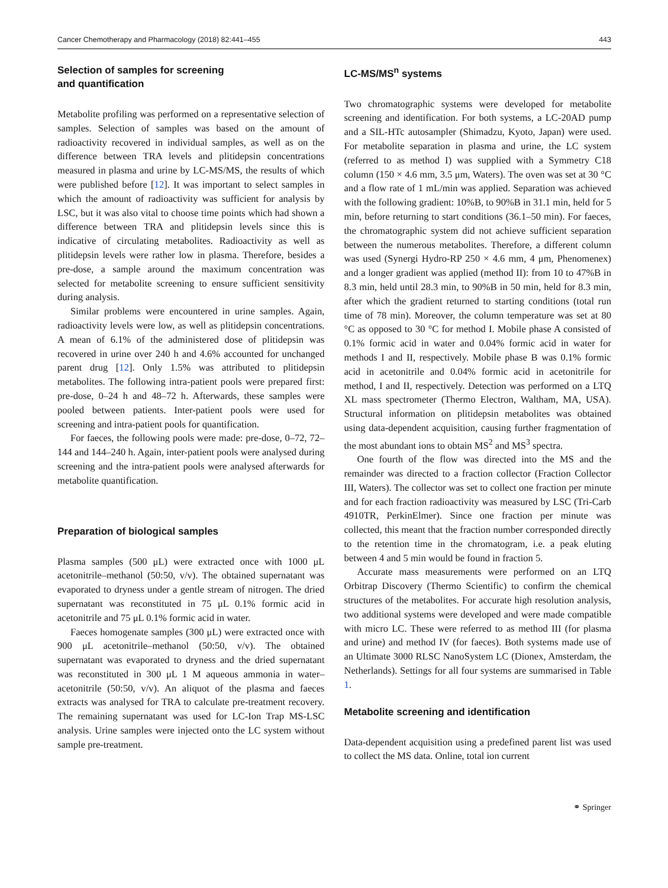Cancer Chemotherapy and Pharmacology (2018) 82:441–455 443
Selection of samples for screening
and quantification
Metabolite profiling was performed on a representative selection of samples. Selection of samples was based on the amount of radioactivity recovered in individual samples, as well as on the difference between TRA levels and plitidepsin concentrations measured in plasma and urine by LC-MS/MS, the results of which were published before [12]. It was important to select samples in which the amount of radioactivity was sufficient for analysis by LSC, but it was also vital to choose time points which had shown a difference between TRA and plitidepsin levels since this is indicative of circulating metabolites. Radioactivity as well as plitidepsin levels were rather low in plasma. Therefore, besides a pre-dose, a sample around the maximum concentration was selected for metabolite screening to ensure sufficient sensitivity during analysis.
Similar problems were encountered in urine samples. Again, radioactivity levels were low, as well as plitidepsin concentrations. A mean of 6.1% of the administered dose of plitidepsin was recovered in urine over 240 h and 4.6% accounted for unchanged parent drug [12]. Only 1.5% was attributed to plitidepsin metabolites. The following intra-patient pools were prepared first: pre-dose, 0–24 h and 48–72 h. Afterwards, these samples were pooled between patients. Inter-patient pools were used for screening and intra-patient pools for quantification.
For faeces, the following pools were made: pre-dose, 0–72, 72–144 and 144–240 h. Again, inter-patient pools were analysed during screening and the intra-patient pools were analysed afterwards for metabolite quantification.
Preparation of biological samples
Plasma samples (500 μL) were extracted once with 1000 μL acetonitrile–methanol (50:50, v/v). The obtained supernatant was evaporated to dryness under a gentle stream of nitrogen. The dried supernatant was reconstituted in 75 μL 0.1% formic acid in acetonitrile and 75 μL 0.1% formic acid in water.
Faeces homogenate samples (300 μL) were extracted once with 900 μL acetonitrile–methanol (50:50, v/v). The obtained supernatant was evaporated to dryness and the dried supernatant was reconstituted in 300 μL 1 M aqueous ammonia in water–acetonitrile (50:50, v/v). An aliquot of the plasma and faeces extracts was analysed for TRA to calculate pre-treatment recovery. The remaining supernatant was used for LC-Ion Trap MS-LSC analysis. Urine samples were injected onto the LC system without sample pre-treatment.
LC-MS/MS<sup>n</sup> systems
Two chromatographic systems were developed for metabolite screening and identification. For both systems, a LC-20AD pump and a SIL-HTc autosampler (Shimadzu, Kyoto, Japan) were used. For metabolite separation in plasma and urine, the LC system (referred to as method I) was supplied with a Symmetry C18 column (150 × 4.6 mm, 3.5 μm, Waters). The oven was set at 30 °C and a flow rate of 1 mL/min was applied. Separation was achieved with the following gradient: 10%B, to 90%B in 31.1 min, held for 5 min, before returning to start conditions (36.1–50 min). For faeces, the chromatographic system did not achieve sufficient separation between the numerous metabolites. Therefore, a different column was used (Synergi Hydro-RP 250 × 4.6 mm, 4 μm, Phenomenex) and a longer gradient was applied (method II): from 10 to 47%B in 8.3 min, held until 28.3 min, to 90%B in 50 min, held for 8.3 min, after which the gradient returned to starting conditions (total run time of 78 min). Moreover, the column temperature was set at 80 °C as opposed to 30 °C for method I. Mobile phase A consisted of 0.1% formic acid in water and 0.04% formic acid in water for methods I and II, respectively. Mobile phase B was 0.1% formic acid in acetonitrile and 0.04% formic acid in acetonitrile for method, I and II, respectively. Detection was performed on a LTQ XL mass spectrometer (Thermo Electron, Waltham, MA, USA). Structural information on plitidepsin metabolites was obtained using data-dependent acquisition, causing further fragmentation of the most abundant ions to obtain MS<sup>2</sup> and MS<sup>3</sup> spectra.
One fourth of the flow was directed into the MS and the remainder was directed to a fraction collector (Fraction Collector III, Waters). The collector was set to collect one fraction per minute and for each fraction radioactivity was measured by LSC (Tri-Carb 4910TR, PerkinElmer). Since one fraction per minute was collected, this meant that the fraction number corresponded directly to the retention time in the chromatogram, i.e. a peak eluting between 4 and 5 min would be found in fraction 5.
Accurate mass measurements were performed on an LTQ Orbitrap Discovery (Thermo Scientific) to confirm the chemical structures of the metabolites. For accurate high resolution analysis, two additional systems were developed and were made compatible with micro LC. These were referred to as method III (for plasma and urine) and method IV (for faeces). Both systems made use of an Ultimate 3000 RLSC NanoSystem LC (Dionex, Amsterdam, the Netherlands). Settings for all four systems are summarised in Table 1.
Metabolite screening and identification
Data-dependent acquisition using a predefined parent list was used to collect the MS data. Online, total ion current
⚭ Springer